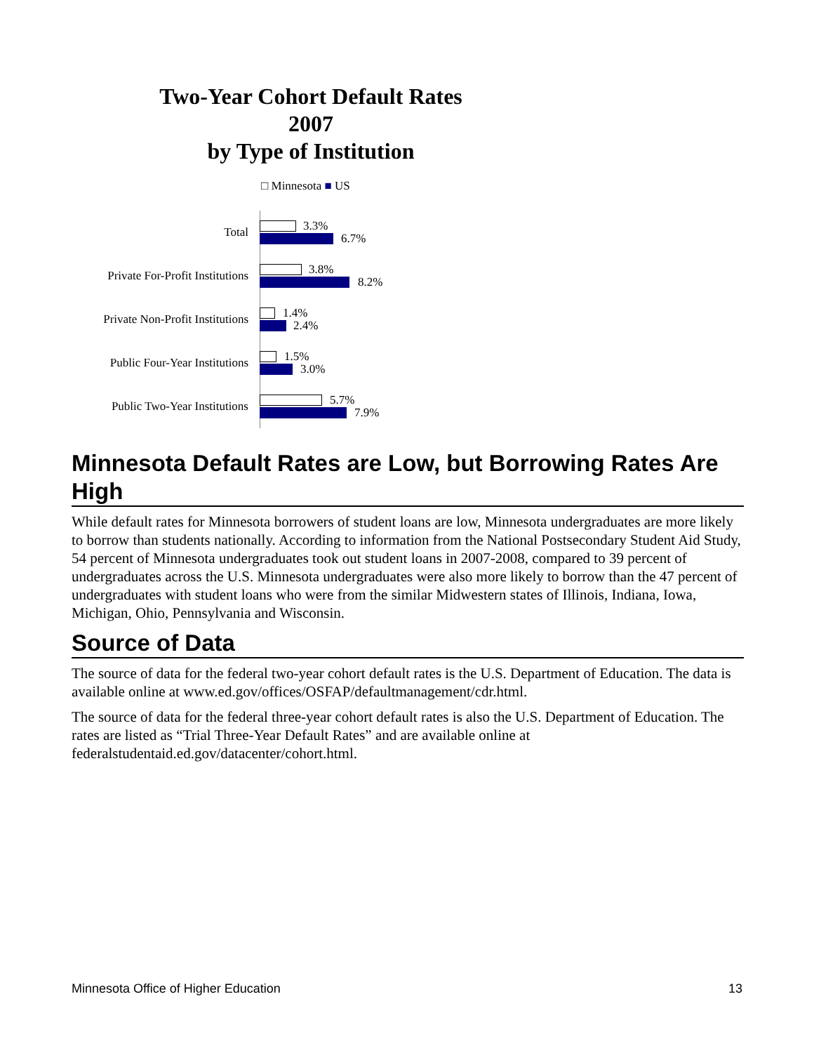Two-Year Cohort Default Rates
2007
by Type of Institution
□ Minnesota ■ US
Total
3.3%
6.7%
Private For-Profit Institutions
3.8%
8.2%
Private Non-Profit Institutions
1.4%
2.4%
Public Four-Year Institutions
1.5%
3.0%
Public Two-Year Institutions
5.7%
7.9%
Minnesota Default Rates are Low, but Borrowing Rates Are High
While default rates for Minnesota borrowers of student loans are low, Minnesota undergraduates are more likely to borrow than students nationally. According to information from the National Postsecondary Student Aid Study, 54 percent of Minnesota undergraduates took out student loans in 2007-2008, compared to 39 percent of undergraduates across the U.S. Minnesota undergraduates were also more likely to borrow than the 47 percent of undergraduates with student loans who were from the similar Midwestern states of Illinois, Indiana, Iowa, Michigan, Ohio, Pennsylvania and Wisconsin.
Source of Data
The source of data for the federal two-year cohort default rates is the U.S. Department of Education. The data is available online at www.ed.gov/offices/OSFAP/defaultmanagement/cdr.html.
The source of data for the federal three-year cohort default rates is also the U.S. Department of Education. The rates are listed as “Trial Three-Year Default Rates” and are available online at federalstudentaid.ed.gov/datacenter/cohort.html.
Minnesota Office of Higher Education 13